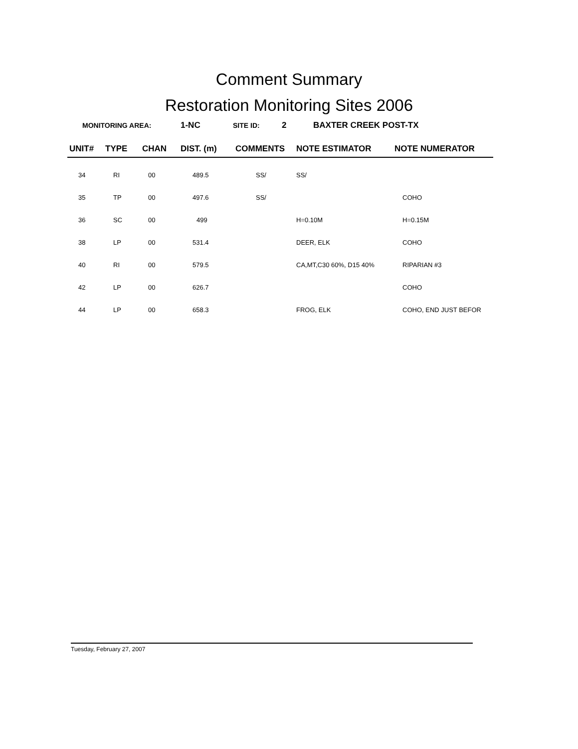Comment Summary
Restoration Monitoring Sites 2006
MONITORING AREA: 1-NC SITE ID: 2 BAXTER CREEK POST-TX
| UNIT# | TYPE | CHAN | DIST. (m) | COMMENTS | NOTE ESTIMATOR | NOTE NUMERATOR |
| --- | --- | --- | --- | --- | --- | --- |
| 34 | RI | 00 | 489.5 | SS/ | SS/ | |
| 35 | TP | 00 | 497.6 | SS/ | | COHO |
| 36 | SC | 00 | 499 | | H=0.10M | H=0.15M |
| 38 | LP | 00 | 531.4 | | DEER, ELK | COHO |
| 40 | RI | 00 | 579.5 | | CA,MT,C30 60%, D15 40% | RIPARIAN #3 |
| 42 | LP | 00 | 626.7 | | | COHO |
| 44 | LP | 00 | 658.3 | | FROG, ELK | COHO, END JUST BEFOR |
Tuesday, February 27, 2007